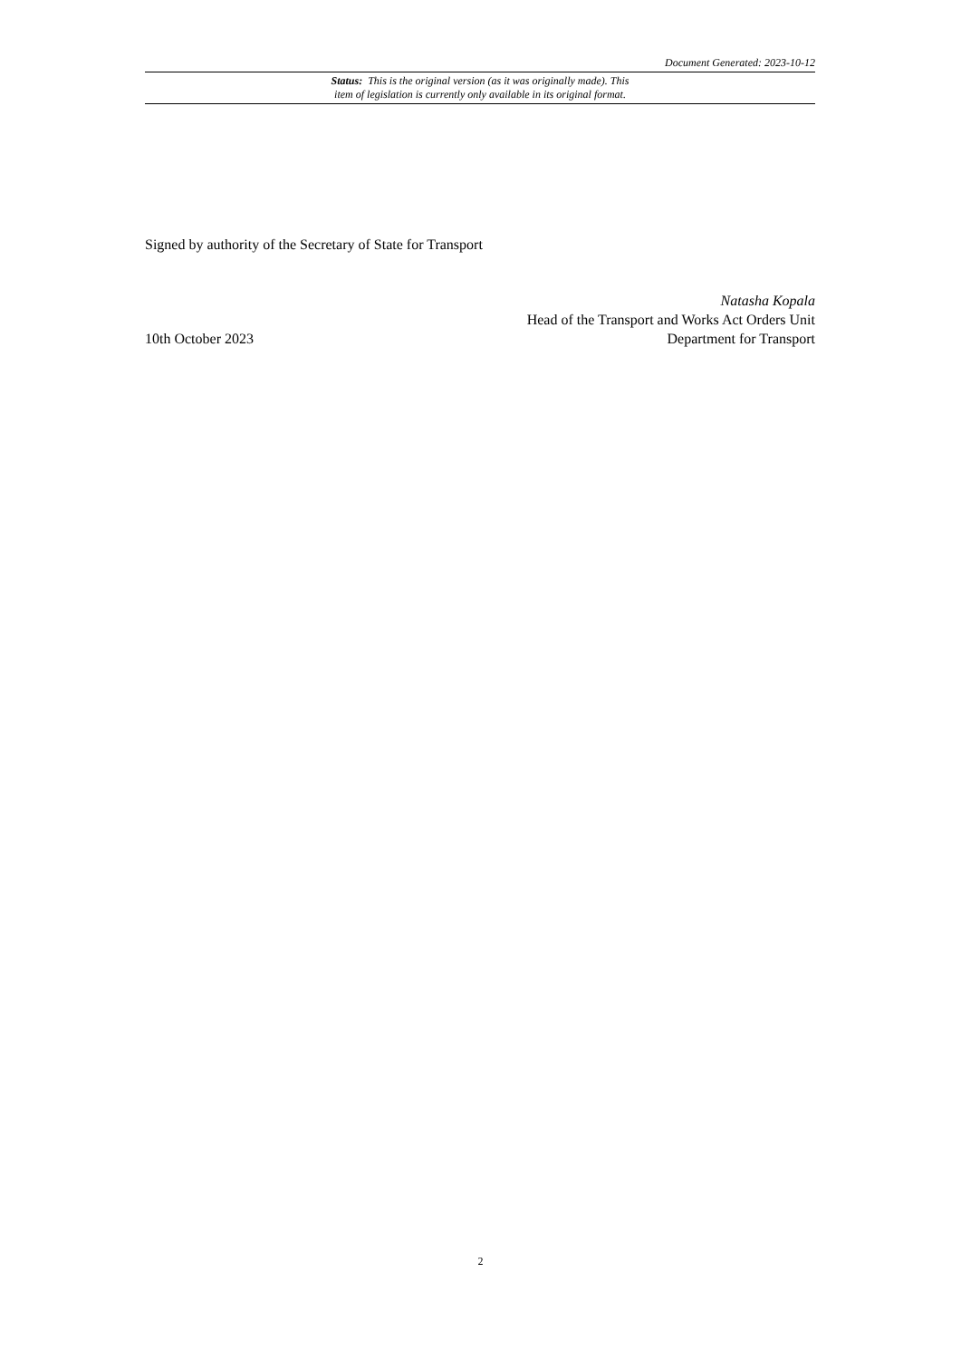Document Generated: 2023-10-12
Status: This is the original version (as it was originally made). This
item of legislation is currently only available in its original format.
Signed by authority of the Secretary of State for Transport
10th October 2023
Natasha Kopala
Head of the Transport and Works Act Orders Unit
Department for Transport
2